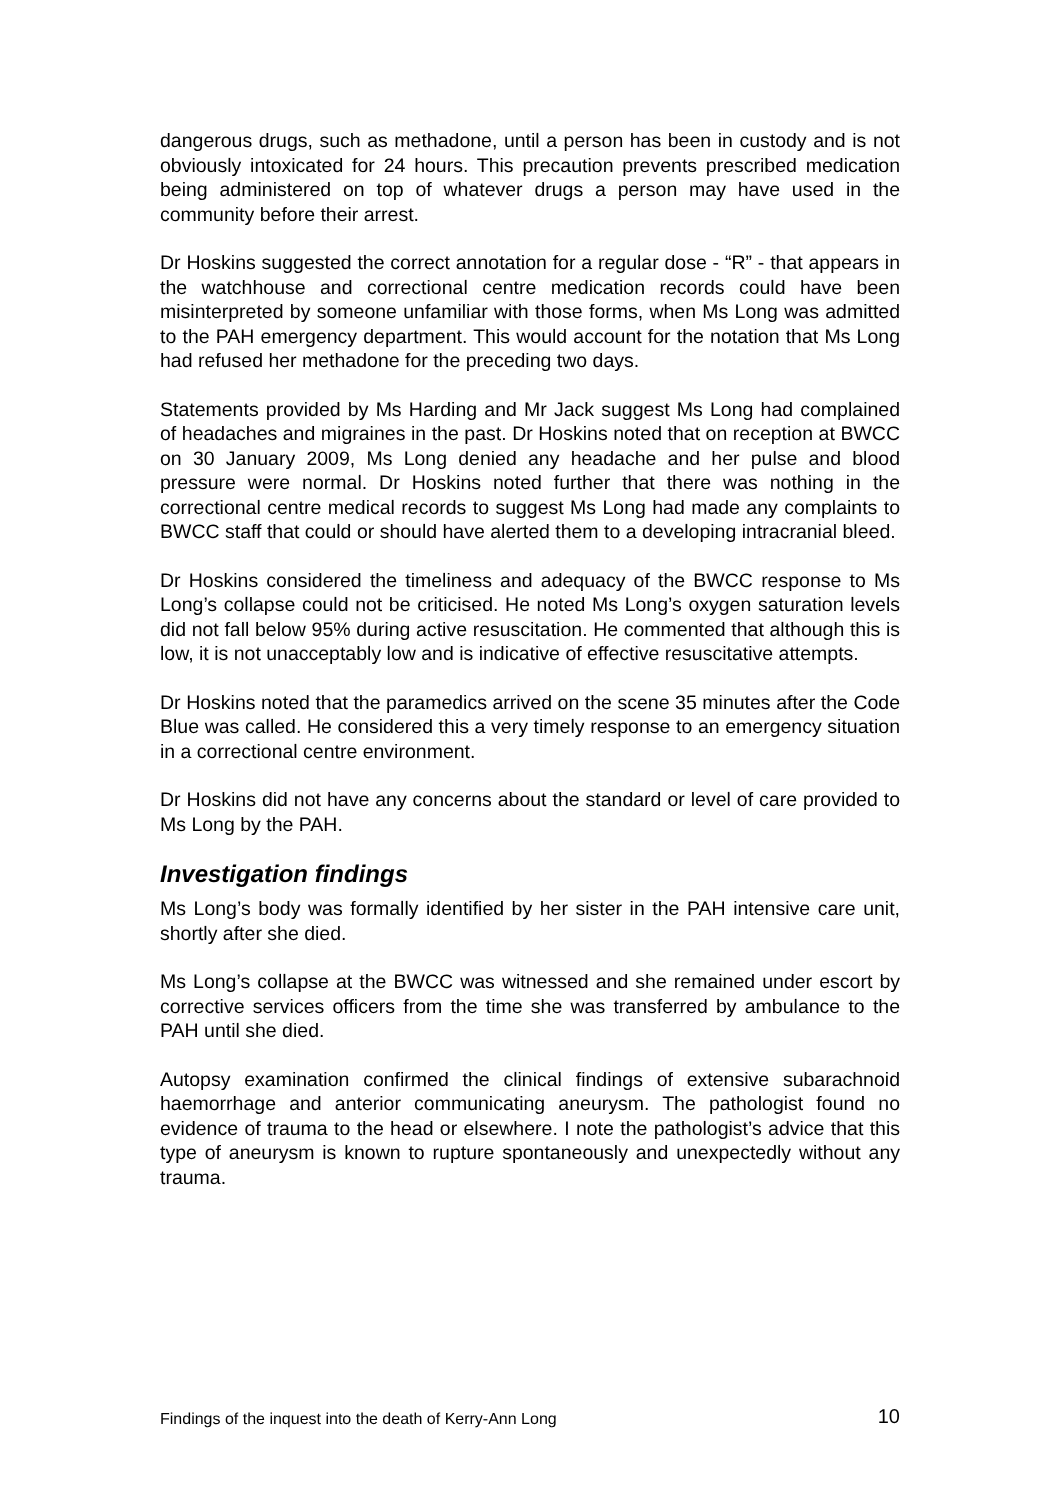dangerous drugs, such as methadone, until a person has been in custody and is not obviously intoxicated for 24 hours. This precaution prevents prescribed medication being administered on top of whatever drugs a person may have used in the community before their arrest.
Dr Hoskins suggested the correct annotation for a regular dose - “R” - that appears in the watchhouse and correctional centre medication records could have been misinterpreted by someone unfamiliar with those forms, when Ms Long was admitted to the PAH emergency department. This would account for the notation that Ms Long had refused her methadone for the preceding two days.
Statements provided by Ms Harding and Mr Jack suggest Ms Long had complained of headaches and migraines in the past. Dr Hoskins noted that on reception at BWCC on 30 January 2009, Ms Long denied any headache and her pulse and blood pressure were normal. Dr Hoskins noted further that there was nothing in the correctional centre medical records to suggest Ms Long had made any complaints to BWCC staff that could or should have alerted them to a developing intracranial bleed.
Dr Hoskins considered the timeliness and adequacy of the BWCC response to Ms Long’s collapse could not be criticised. He noted Ms Long’s oxygen saturation levels did not fall below 95% during active resuscitation. He commented that although this is low, it is not unacceptably low and is indicative of effective resuscitative attempts.
Dr Hoskins noted that the paramedics arrived on the scene 35 minutes after the Code Blue was called. He considered this a very timely response to an emergency situation in a correctional centre environment.
Dr Hoskins did not have any concerns about the standard or level of care provided to Ms Long by the PAH.
Investigation findings
Ms Long’s body was formally identified by her sister in the PAH intensive care unit, shortly after she died.
Ms Long’s collapse at the BWCC was witnessed and she remained under escort by corrective services officers from the time she was transferred by ambulance to the PAH until she died.
Autopsy examination confirmed the clinical findings of extensive subarachnoid haemorrhage and anterior communicating aneurysm. The pathologist found no evidence of trauma to the head or elsewhere. I note the pathologist’s advice that this type of aneurysm is known to rupture spontaneously and unexpectedly without any trauma.
Findings of the inquest into the death of Kerry-Ann Long 10